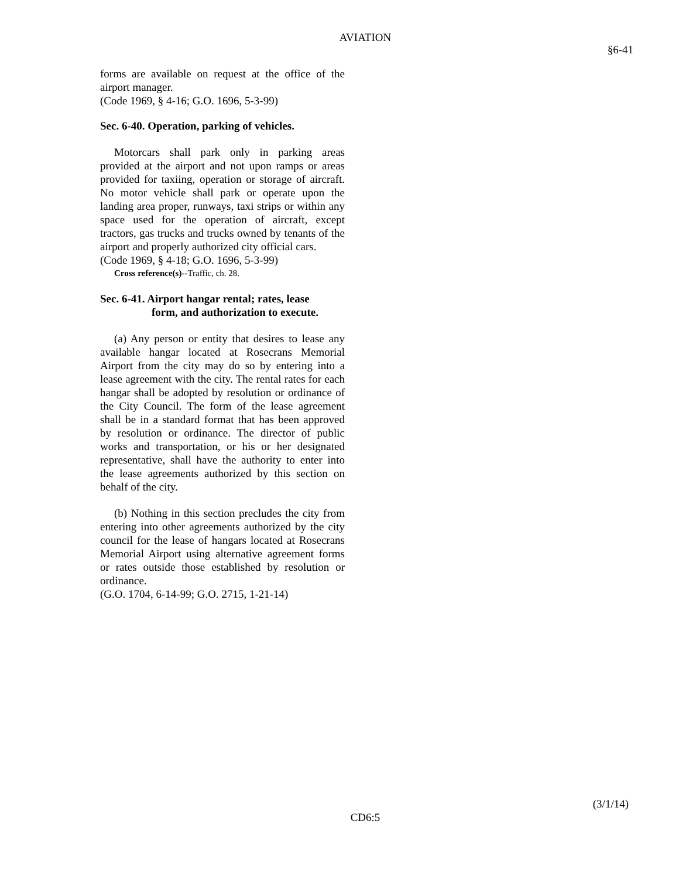AVIATION
§6-41
forms are available on request at the office of the airport manager.
(Code 1969, § 4-16; G.O. 1696, 5-3-99)
Sec. 6-40. Operation, parking of vehicles.
Motorcars shall park only in parking areas provided at the airport and not upon ramps or areas provided for taxiing, operation or storage of aircraft. No motor vehicle shall park or operate upon the landing area proper, runways, taxi strips or within any space used for the operation of aircraft, except tractors, gas trucks and trucks owned by tenants of the airport and properly authorized city official cars.
(Code 1969, § 4-18; G.O. 1696, 5-3-99)
Cross reference(s)--Traffic, ch. 28.
Sec. 6-41. Airport hangar rental; rates, lease
form, and authorization to execute.
(a) Any person or entity that desires to lease any available hangar located at Rosecrans Memorial Airport from the city may do so by entering into a lease agreement with the city. The rental rates for each hangar shall be adopted by resolution or ordinance of the City Council. The form of the lease agreement shall be in a standard format that has been approved by resolution or ordinance. The director of public works and transportation, or his or her designated representative, shall have the authority to enter into the lease agreements authorized by this section on behalf of the city.
(b) Nothing in this section precludes the city from entering into other agreements authorized by the city council for the lease of hangars located at Rosecrans Memorial Airport using alternative agreement forms or rates outside those established by resolution or ordinance.
(G.O. 1704, 6-14-99; G.O. 2715, 1-21-14)
(3/1/14)
CD6:5